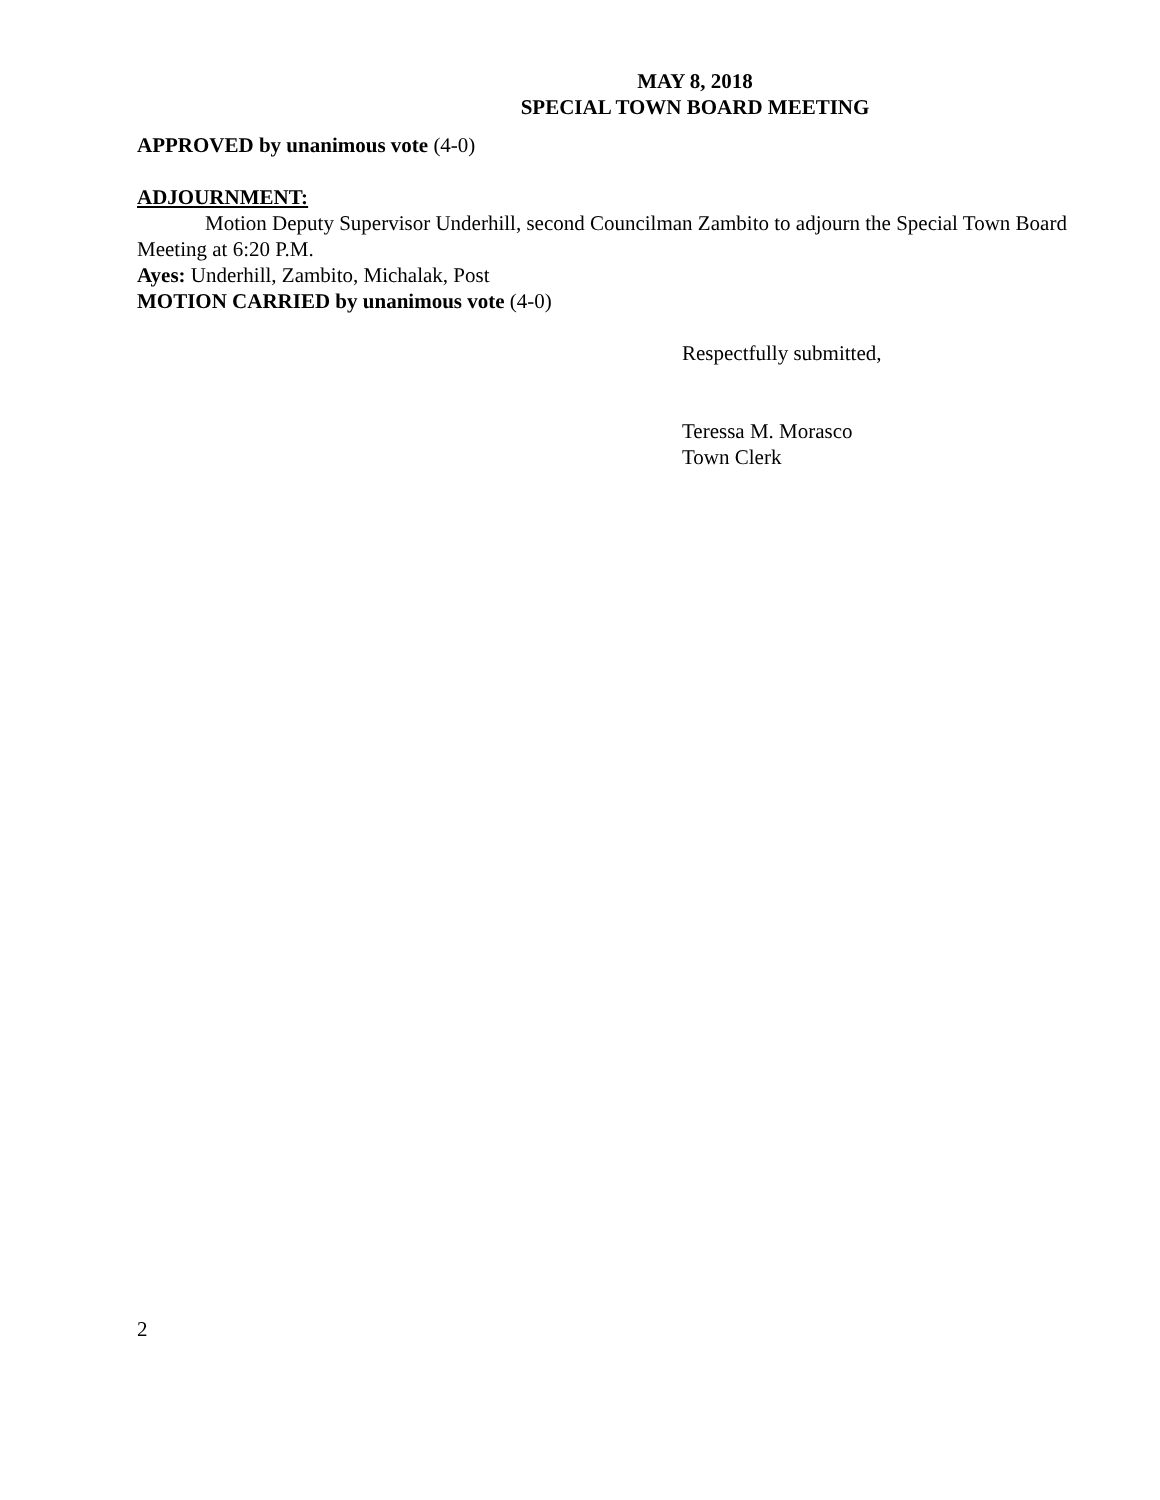MAY 8, 2018
SPECIAL TOWN BOARD MEETING
APPROVED by unanimous vote (4-0)
ADJOURNMENT:
Motion Deputy Supervisor Underhill, second Councilman Zambito to adjourn the Special Town Board Meeting at 6:20 P.M.
Ayes: Underhill, Zambito, Michalak, Post
MOTION CARRIED by unanimous vote (4-0)
Respectfully submitted,
Teressa M. Morasco
Town Clerk
2